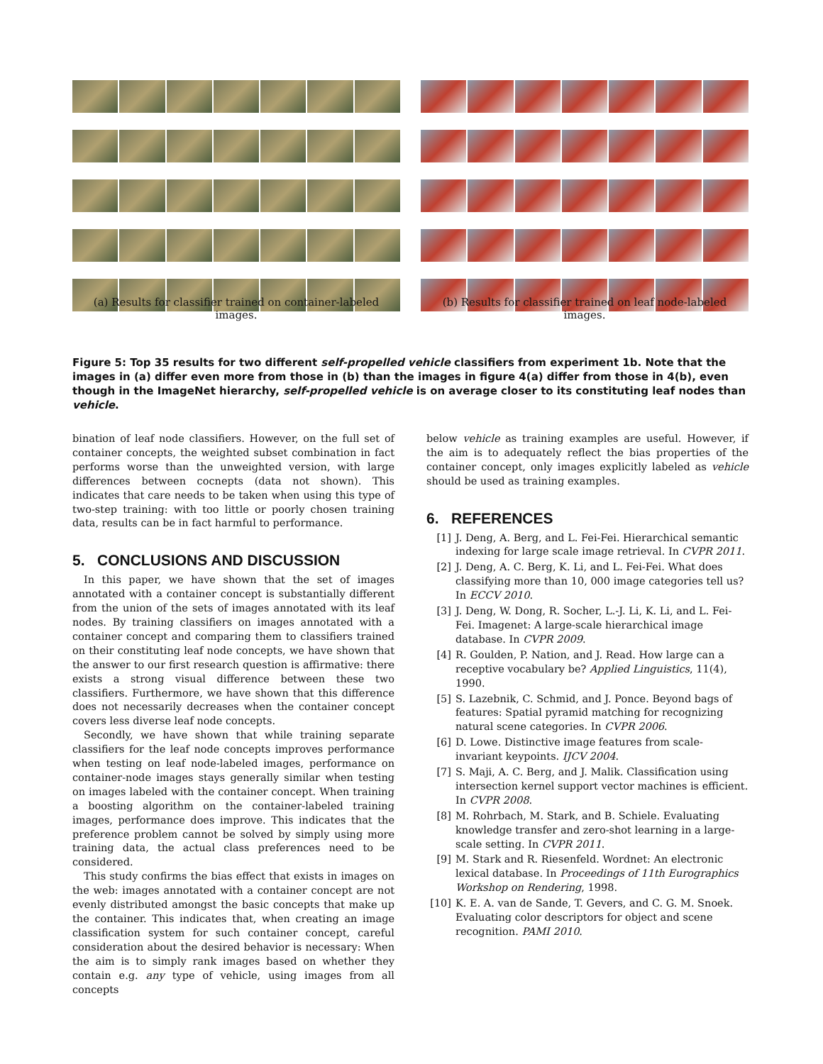(a) Results for classifier trained on container-labeled images.
(b) Results for classifier trained on leaf node-labeled images.
Figure 5: Top 35 results for two different self-propelled vehicle classifiers from experiment 1b. Note that the images in (a) differ even more from those in (b) than the images in figure 4(a) differ from those in 4(b), even though in the ImageNet hierarchy, self-propelled vehicle is on average closer to its constituting leaf nodes than vehicle.
bination of leaf node classifiers. However, on the full set of container concepts, the weighted subset combination in fact performs worse than the unweighted version, with large differences between cocnepts (data not shown). This indicates that care needs to be taken when using this type of two-step training: with too little or poorly chosen training data, results can be in fact harmful to performance.
5. CONCLUSIONS AND DISCUSSION
In this paper, we have shown that the set of images annotated with a container concept is substantially different from the union of the sets of images annotated with its leaf nodes. By training classifiers on images annotated with a container concept and comparing them to classifiers trained on their constituting leaf node concepts, we have shown that the answer to our first research question is affirmative: there exists a strong visual difference between these two classifiers. Furthermore, we have shown that this difference does not necessarily decreases when the container concept covers less diverse leaf node concepts.
Secondly, we have shown that while training separate classifiers for the leaf node concepts improves performance when testing on leaf node-labeled images, performance on container-node images stays generally similar when testing on images labeled with the container concept. When training a boosting algorithm on the container-labeled training images, performance does improve. This indicates that the preference problem cannot be solved by simply using more training data, the actual class preferences need to be considered.
This study confirms the bias effect that exists in images on the web: images annotated with a container concept are not evenly distributed amongst the basic concepts that make up the container. This indicates that, when creating an image classification system for such container concept, careful consideration about the desired behavior is necessary: When the aim is to simply rank images based on whether they contain e.g. any type of vehicle, using images from all concepts
below vehicle as training examples are useful. However, if the aim is to adequately reflect the bias properties of the container concept, only images explicitly labeled as vehicle should be used as training examples.
6. REFERENCES
[1] J. Deng, A. Berg, and L. Fei-Fei. Hierarchical semantic indexing for large scale image retrieval. In CVPR 2011.
[2] J. Deng, A. C. Berg, K. Li, and L. Fei-Fei. What does classifying more than 10, 000 image categories tell us? In ECCV 2010.
[3] J. Deng, W. Dong, R. Socher, L.-J. Li, K. Li, and L. Fei-Fei. Imagenet: A large-scale hierarchical image database. In CVPR 2009.
[4] R. Goulden, P. Nation, and J. Read. How large can a receptive vocabulary be? Applied Linguistics, 11(4), 1990.
[5] S. Lazebnik, C. Schmid, and J. Ponce. Beyond bags of features: Spatial pyramid matching for recognizing natural scene categories. In CVPR 2006.
[6] D. Lowe. Distinctive image features from scale-invariant keypoints. IJCV 2004.
[7] S. Maji, A. C. Berg, and J. Malik. Classification using intersection kernel support vector machines is efficient. In CVPR 2008.
[8] M. Rohrbach, M. Stark, and B. Schiele. Evaluating knowledge transfer and zero-shot learning in a large-scale setting. In CVPR 2011.
[9] M. Stark and R. Riesenfeld. Wordnet: An electronic lexical database. In Proceedings of 11th Eurographics Workshop on Rendering, 1998.
[10] K. E. A. van de Sande, T. Gevers, and C. G. M. Snoek. Evaluating color descriptors for object and scene recognition. PAMI 2010.